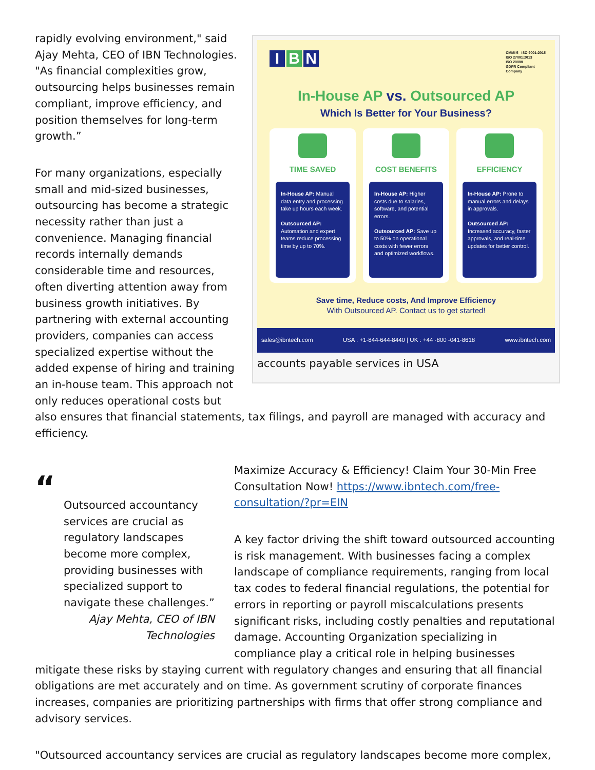I B N
CMMI 5 ISO 9001:2015
ISO 27001:2013
ISO 20000
GDPR Compliant
Company
In-House AP vs. Outsourced AP
Which Is Better for Your Business?
TIME SAVED
In-House AP: Manual data entry and processing take up hours each week.
Outsourced AP: Automation and expert teams reduce processing time by up to 70%.
COST BENEFITS
In-House AP: Higher costs due to salaries, software, and potential errors.
Outsourced AP: Save up to 50% on operational costs with fewer errors and optimized workflows.
EFFICIENCY
In-House AP: Prone to manual errors and delays in approvals.
Outsourced AP: Increased accuracy, faster approvals, and real-time updates for better control.
Save time, Reduce costs, And Improve Efficiency
With Outsourced AP. Contact us to get started!
sales@ibntech.com USA : +1-844-644-8440 | UK : +44 -800 -041-8618 www.ibntech.com
accounts payable services in USA
rapidly evolving environment," said Ajay Mehta, CEO of IBN Technologies. "As financial complexities grow, outsourcing helps businesses remain compliant, improve efficiency, and position themselves for long-term growth.”
For many organizations, especially small and mid-sized businesses, outsourcing has become a strategic necessity rather than just a convenience. Managing financial records internally demands considerable time and resources, often diverting attention away from business growth initiatives. By partnering with external accounting providers, companies can access specialized expertise without the added expense of hiring and training an in-house team. This approach not only reduces operational costs but also ensures that financial statements, tax filings, and payroll are managed with accuracy and efficiency.
“
Outsourced accountancy services are crucial as regulatory landscapes become more complex, providing businesses with specialized support to navigate these challenges.”
Ajay Mehta, CEO of IBN Technologies
Maximize Accuracy & Efficiency! Claim Your 30-Min Free Consultation Now! https://www.ibntech.com/free-consultation/?pr=EIN
A key factor driving the shift toward outsourced accounting is risk management. With businesses facing a complex landscape of compliance requirements, ranging from local tax codes to federal financial regulations, the potential for errors in reporting or payroll miscalculations presents significant risks, including costly penalties and reputational damage. Accounting Organization specializing in compliance play a critical role in helping businesses
mitigate these risks by staying current with regulatory changes and ensuring that all financial obligations are met accurately and on time. As government scrutiny of corporate finances increases, companies are prioritizing partnerships with firms that offer strong compliance and advisory services.
"Outsourced accountancy services are crucial as regulatory landscapes become more complex,